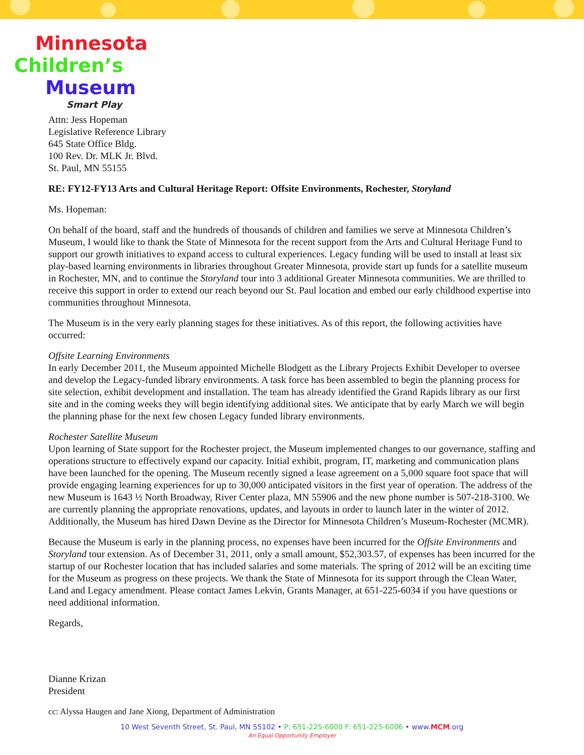Minnesota
Children’s
Museum
Smart Play
Attn: Jess Hopeman
Legislative Reference Library
645 State Office Bldg.
100 Rev. Dr. MLK Jr. Blvd.
St. Paul, MN 55155
RE: FY12-FY13 Arts and Cultural Heritage Report: Offsite Environments, Rochester, Storyland
Ms. Hopeman:
On behalf of the board, staff and the hundreds of thousands of children and families we serve at Minnesota Children’s Museum, I would like to thank the State of Minnesota for the recent support from the Arts and Cultural Heritage Fund to support our growth initiatives to expand access to cultural experiences. Legacy funding will be used to install at least six play-based learning environments in libraries throughout Greater Minnesota, provide start up funds for a satellite museum in Rochester, MN, and to continue the Storyland tour into 3 additional Greater Minnesota communities. We are thrilled to receive this support in order to extend our reach beyond our St. Paul location and embed our early childhood expertise into communities throughout Minnesota.
The Museum is in the very early planning stages for these initiatives. As of this report, the following activities have occurred:
Offsite Learning Environments
In early December 2011, the Museum appointed Michelle Blodgett as the Library Projects Exhibit Developer to oversee and develop the Legacy-funded library environments. A task force has been assembled to begin the planning process for site selection, exhibit development and installation. The team has already identified the Grand Rapids library as our first site and in the coming weeks they will begin identifying additional sites. We anticipate that by early March we will begin the planning phase for the next few chosen Legacy funded library environments.
Rochester Satellite Museum
Upon learning of State support for the Rochester project, the Museum implemented changes to our governance, staffing and operations structure to effectively expand our capacity. Initial exhibit, program, IT, marketing and communication plans have been launched for the opening. The Museum recently signed a lease agreement on a 5,000 square foot space that will provide engaging learning experiences for up to 30,000 anticipated visitors in the first year of operation. The address of the new Museum is 1643 ½ North Broadway, River Center plaza, MN 55906 and the new phone number is 507-218-3100. We are currently planning the appropriate renovations, updates, and layouts in order to launch later in the winter of 2012. Additionally, the Museum has hired Dawn Devine as the Director for Minnesota Children’s Museum-Rochester (MCMR).
Because the Museum is early in the planning process, no expenses have been incurred for the Offsite Environments and Storyland tour extension. As of December 31, 2011, only a small amount, $52,303.57, of expenses has been incurred for the startup of our Rochester location that has included salaries and some materials. The spring of 2012 will be an exciting time for the Museum as progress on these projects. We thank the State of Minnesota for its support through the Clean Water, Land and Legacy amendment. Please contact James Lekvin, Grants Manager, at 651-225-6034 if you have questions or need additional information.
Regards,
Dianne Krizan
President
cc: Alyssa Haugen and Jane Xiong, Department of Administration
10 West Seventh Street, St. Paul, MN 55102 • P: 651-225-6000 F: 651-225-6006 • www.MCM.org
An Equal Opportunity Employer